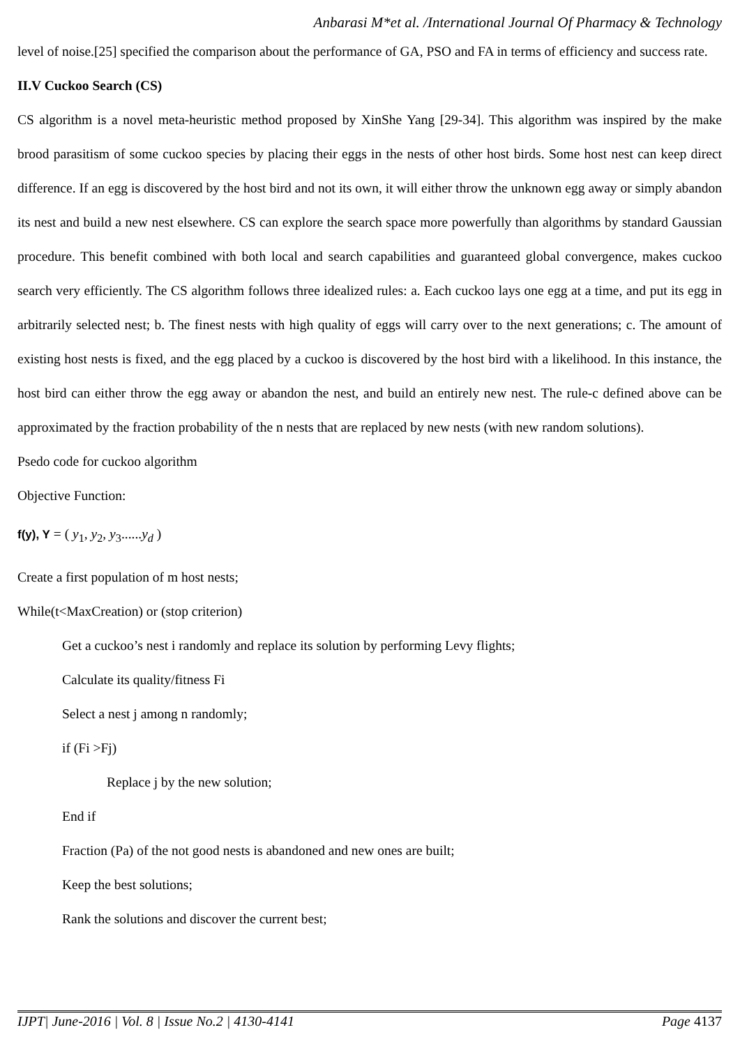Anbarasi M*et al. /International Journal Of Pharmacy & Technology
level of noise.[25] specified the comparison about the performance of GA, PSO and FA in terms of efficiency and success rate.
II.V Cuckoo Search (CS)
CS algorithm is a novel meta-heuristic method proposed by XinShe Yang [29-34]. This algorithm was inspired by the make brood parasitism of some cuckoo species by placing their eggs in the nests of other host birds. Some host nest can keep direct difference. If an egg is discovered by the host bird and not its own, it will either throw the unknown egg away or simply abandon its nest and build a new nest elsewhere. CS can explore the search space more powerfully than algorithms by standard Gaussian procedure. This benefit combined with both local and search capabilities and guaranteed global convergence, makes cuckoo search very efficiently. The CS algorithm follows three idealized rules: a. Each cuckoo lays one egg at a time, and put its egg in arbitrarily selected nest; b. The finest nests with high quality of eggs will carry over to the next generations; c. The amount of existing host nests is fixed, and the egg placed by a cuckoo is discovered by the host bird with a likelihood. In this instance, the host bird can either throw the egg away or abandon the nest, and build an entirely new nest. The rule-c defined above can be approximated by the fraction probability of the n nests that are replaced by new nests (with new random solutions).
Psedo code for cuckoo algorithm
Objective Function:
f(y), Y = ( y<sub>1</sub>, y<sub>2</sub>, y<sub>3</sub>......y<sub>d</sub> )
Create a first population of m host nests;
While(t<MaxCreation) or (stop criterion)
Get a cuckoo’s nest i randomly and replace its solution by performing Levy flights;
Calculate its quality/fitness Fi
Select a nest j among n randomly;
if (Fi >Fj)
Replace j by the new solution;
End if
Fraction (Pa) of the not good nests is abandoned and new ones are built;
Keep the best solutions;
Rank the solutions and discover the current best;
IJPT| June-2016 | Vol. 8 | Issue No.2 | 4130-4141 Page 4137